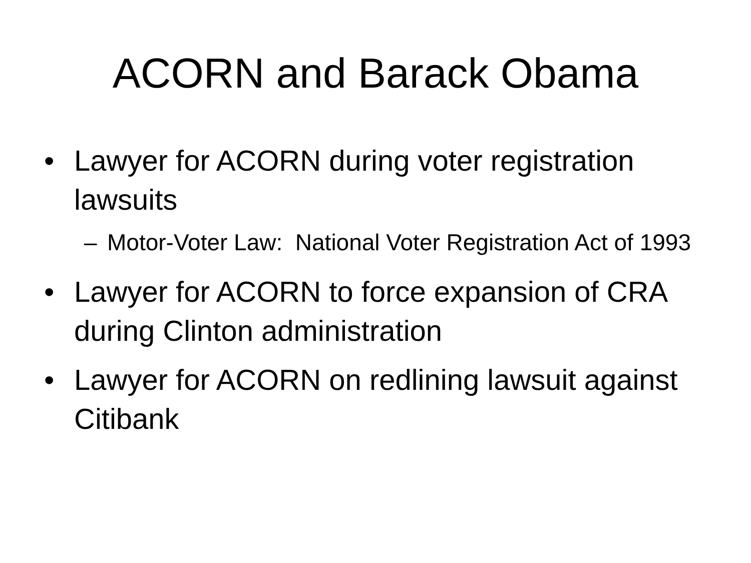ACORN and Barack Obama
• Lawyer for ACORN during voter registration lawsuits
– Motor-Voter Law: National Voter Registration Act of 1993
• Lawyer for ACORN to force expansion of CRA during Clinton administration
• Lawyer for ACORN on redlining lawsuit against Citibank